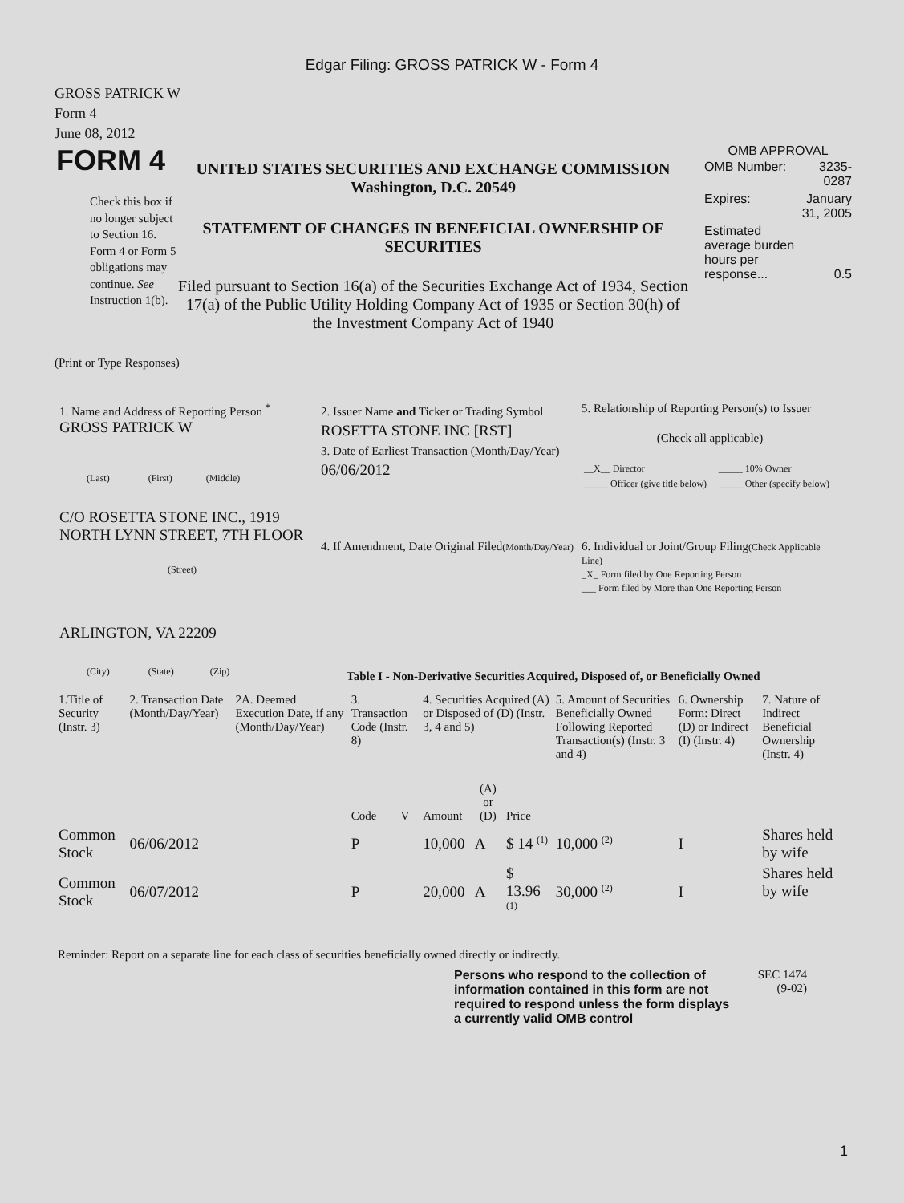Edgar Filing: GROSS PATRICK W - Form 4
GROSS PATRICK W
Form 4
June 08, 2012
FORM 4
Check this box if no longer subject to Section 16. Form 4 or Form 5 obligations may continue. See Instruction 1(b).
UNITED STATES SECURITIES AND EXCHANGE COMMISSION
Washington, D.C. 20549
STATEMENT OF CHANGES IN BENEFICIAL OWNERSHIP OF SECURITIES
Filed pursuant to Section 16(a) of the Securities Exchange Act of 1934, Section 17(a) of the Public Utility Holding Company Act of 1935 or Section 30(h) of the Investment Company Act of 1940
OMB APPROVAL
| OMB Number: | 3235-0287 |
| Expires: | January 31, 2005 |
| Estimated average burden hours per response... | 0.5 |
(Print or Type Responses)
1. Name and Address of Reporting Person <sup>*</sup>
GROSS PATRICK W
(Last) (First) (Middle)
C/O ROSETTA STONE INC., 1919 NORTH LYNN STREET, 7TH FLOOR
(Street)
ARLINGTON, VA 22209
(City) (State) (Zip)
2. Issuer Name and Ticker or Trading Symbol
ROSETTA STONE INC [RST]
3. Date of Earliest Transaction (Month/Day/Year)
06/06/2012
4. If Amendment, Date Original Filed(Month/Day/Year)
5. Relationship of Reporting Person(s) to Issuer
(Check all applicable)
| __X__ Director | _____ 10% Owner |
| _____ Officer (give title below) | _____ Other (specify below) |
6. Individual or Joint/Group Filing(Check Applicable Line)
_X_ Form filed by One Reporting Person
___ Form filed by More than One Reporting Person
Table I - Non-Derivative Securities Acquired, Disposed of, or Beneficially Owned
| 1.Title of Security (Instr. 3) | 2. Transaction Date (Month/Day/Year) | 2A. Deemed Execution Date, if any (Month/Day/Year) | 3. Transaction Code (Instr. 8) | | 4. Securities Acquired (A) or Disposed of (D) (Instr. 3, 4 and 5) | | | 5. Amount of Securities Beneficially Owned Following Reported Transaction(s) (Instr. 3 and 4) | 6. Ownership Form: Direct (D) or Indirect (I) (Instr. 4) | 7. Nature of Indirect Beneficial Ownership (Instr. 4) |
| --- | --- | --- | --- | --- | --- | --- | --- | --- | --- | --- |
| | | | Code | V | Amount | (A) or (D) | Price | | | |
| Common Stock | 06/06/2012 | | P | | 10,000 | A | $ 14 <sup>(1)</sup> | 10,000 <sup>(2)</sup> | I | Shares held by wife |
| Common Stock | 06/07/2012 | | P | | 20,000 | A | $ 13.96 <sup>(1)</sup> | 30,000 <sup>(2)</sup> | I | Shares held by wife |
Reminder: Report on a separate line for each class of securities beneficially owned directly or indirectly.
Persons who respond to the collection of information contained in this form are not required to respond unless the form displays a currently valid OMB control
SEC 1474
(9-02)
1